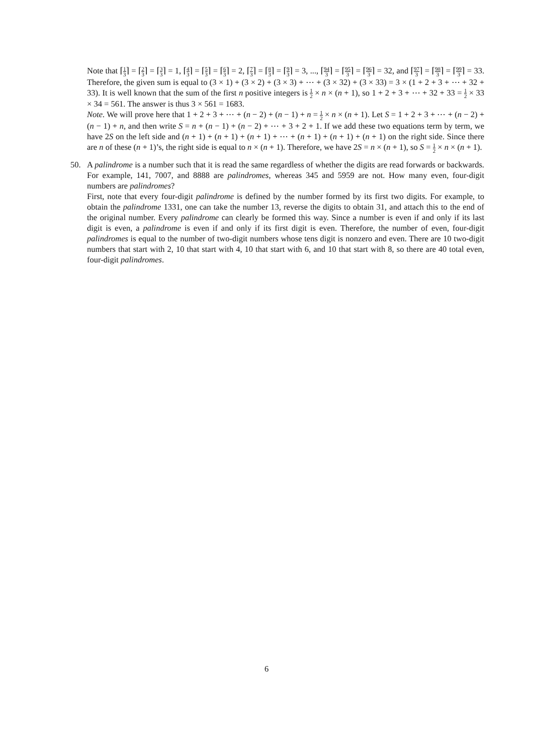Note that ⌈1 3⌉ = ⌈2 3⌉ = ⌈3 3⌉ = 1, ⌈4 3⌉ = ⌈5 3⌉ = ⌈6 3⌉ = 2, ⌈7 3⌉ = ⌈8 3⌉ = ⌈9 3⌉ = 3, ..., ⌈94 3⌉ = ⌈95 3⌉ = ⌈96 3⌉ = 32, and ⌈97 3⌉ = ⌈98 3⌉ = ⌈99 3⌉ = 33. Therefore, the given sum is equal to (3 × 1) + (3 × 2) + (3 × 3) + ⋯ + (3 × 32) + (3 × 33) = 3 × (1 + 2 + 3 + ⋯ + 32 + 33). It is well known that the sum of the first n positive integers is 1 2 × n × (n + 1), so 1 + 2 + 3 + ⋯ + 32 + 33 = 1 2 × 33 × 34 = 561. The answer is thus 3 × 561 = 1683.
Note. We will prove here that 1 + 2 + 3 + ⋯ + (n − 2) + (n − 1) + n = 1 2 × n × (n + 1). Let S = 1 + 2 + 3 + ⋯ + (n − 2) + (n − 1) + n, and then write S = n + (n − 1) + (n − 2) + ⋯ + 3 + 2 + 1. If we add these two equations term by term, we have 2S on the left side and (n + 1) + (n + 1) + (n + 1) + ⋯ + (n + 1) + (n + 1) + (n + 1) on the right side. Since there are n of these (n + 1)’s, the right side is equal to n × (n + 1). Therefore, we have 2S = n × (n + 1), so S = 1 2 × n × (n + 1).
50. A palindrome is a number such that it is read the same regardless of whether the digits are read forwards or backwards. For example, 141, 7007, and 8888 are palindromes, whereas 345 and 5959 are not. How many even, four-digit numbers are palindromes?
First, note that every four-digit palindrome is defined by the number formed by its first two digits. For example, to obtain the palindrome 1331, one can take the number 13, reverse the digits to obtain 31, and attach this to the end of the original number. Every palindrome can clearly be formed this way. Since a number is even if and only if its last digit is even, a palindrome is even if and only if its first digit is even. Therefore, the number of even, four-digit palindromes is equal to the number of two-digit numbers whose tens digit is nonzero and even. There are 10 two-digit numbers that start with 2, 10 that start with 4, 10 that start with 6, and 10 that start with 8, so there are 40 total even, four-digit palindromes.
6